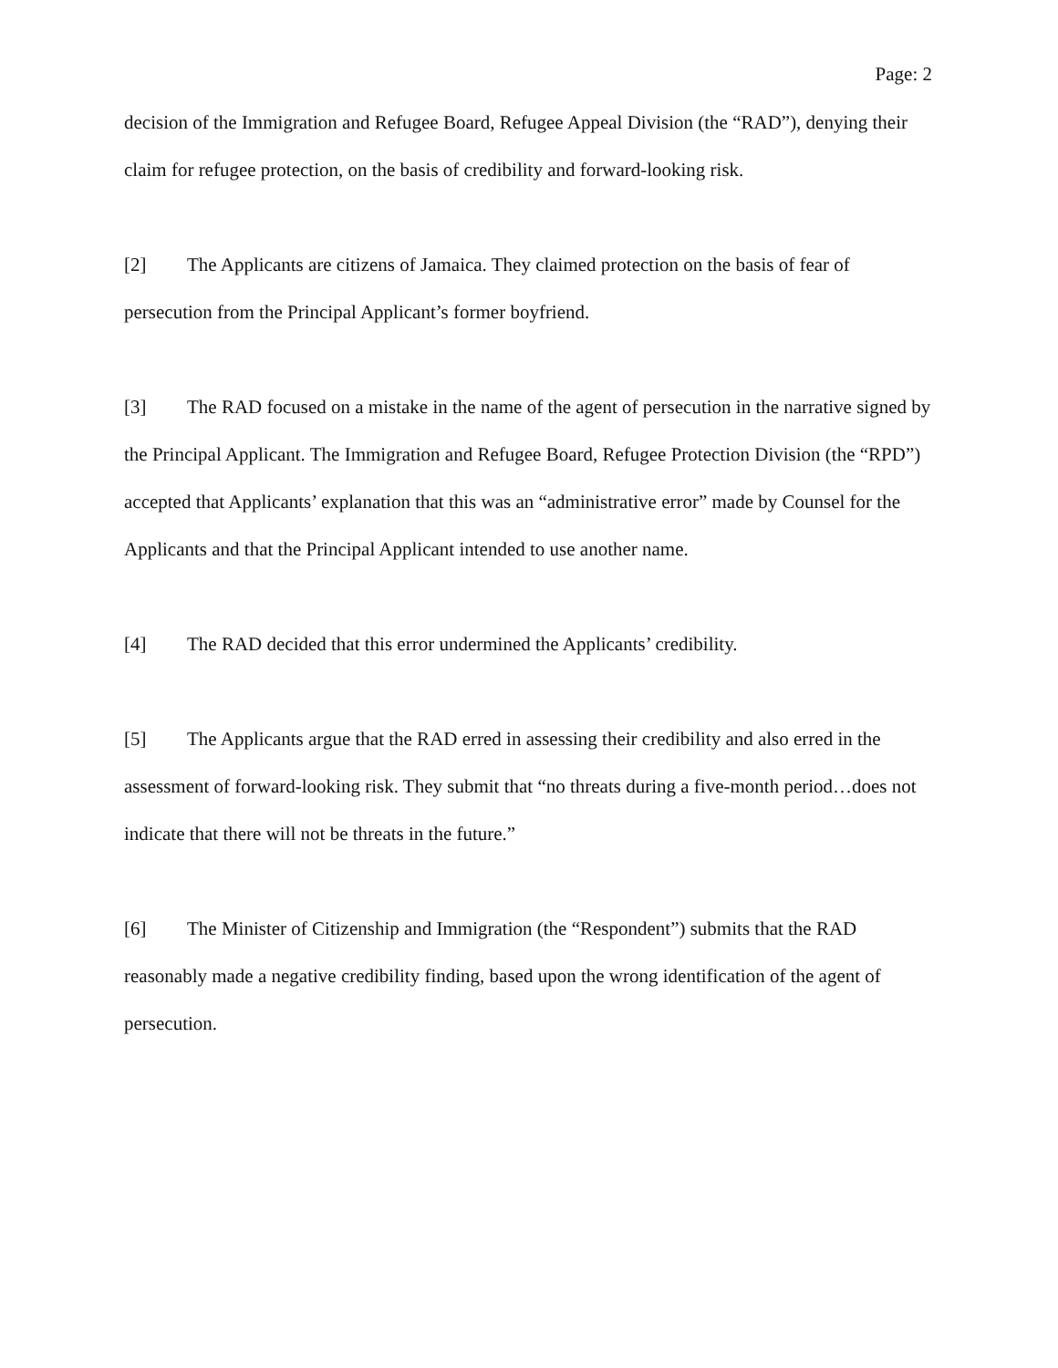Page: 2
decision of the Immigration and Refugee Board, Refugee Appeal Division (the “RAD”), denying their claim for refugee protection, on the basis of credibility and forward-looking risk.
[2] The Applicants are citizens of Jamaica. They claimed protection on the basis of fear of persecution from the Principal Applicant’s former boyfriend.
[3] The RAD focused on a mistake in the name of the agent of persecution in the narrative signed by the Principal Applicant. The Immigration and Refugee Board, Refugee Protection Division (the “RPD”) accepted that Applicants’ explanation that this was an “administrative error” made by Counsel for the Applicants and that the Principal Applicant intended to use another name.
[4] The RAD decided that this error undermined the Applicants’ credibility.
[5] The Applicants argue that the RAD erred in assessing their credibility and also erred in the assessment of forward-looking risk. They submit that “no threats during a five-month period…does not indicate that there will not be threats in the future.”
[6] The Minister of Citizenship and Immigration (the “Respondent”) submits that the RAD reasonably made a negative credibility finding, based upon the wrong identification of the agent of persecution.